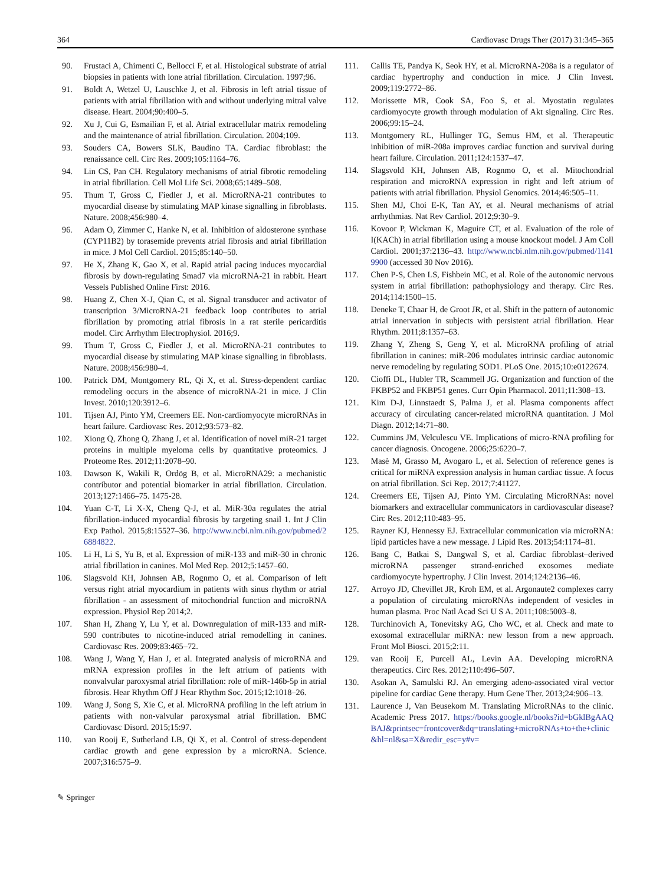364 Cardiovasc Drugs Ther (2017) 31:345–365
90. Frustaci A, Chimenti C, Bellocci F, et al. Histological substrate of atrial biopsies in patients with lone atrial fibrillation. Circulation. 1997;96.
91. Boldt A, Wetzel U, Lauschke J, et al. Fibrosis in left atrial tissue of patients with atrial fibrillation with and without underlying mitral valve disease. Heart. 2004;90:400–5.
92. Xu J, Cui G, Esmailian F, et al. Atrial extracellular matrix remodeling and the maintenance of atrial fibrillation. Circulation. 2004;109.
93. Souders CA, Bowers SLK, Baudino TA. Cardiac fibroblast: the renaissance cell. Circ Res. 2009;105:1164–76.
94. Lin CS, Pan CH. Regulatory mechanisms of atrial fibrotic remodeling in atrial fibrillation. Cell Mol Life Sci. 2008;65:1489–508.
95. Thum T, Gross C, Fiedler J, et al. MicroRNA-21 contributes to myocardial disease by stimulating MAP kinase signalling in fibroblasts. Nature. 2008;456:980–4.
96. Adam O, Zimmer C, Hanke N, et al. Inhibition of aldosterone synthase (CYP11B2) by torasemide prevents atrial fibrosis and atrial fibrillation in mice. J Mol Cell Cardiol. 2015;85:140–50.
97. He X, Zhang K, Gao X, et al. Rapid atrial pacing induces myocardial fibrosis by down-regulating Smad7 via microRNA-21 in rabbit. Heart Vessels Published Online First: 2016.
98. Huang Z, Chen X-J, Qian C, et al. Signal transducer and activator of transcription 3/MicroRNA-21 feedback loop contributes to atrial fibrillation by promoting atrial fibrosis in a rat sterile pericarditis model. Circ Arrhythm Electrophysiol. 2016;9.
99. Thum T, Gross C, Fiedler J, et al. MicroRNA-21 contributes to myocardial disease by stimulating MAP kinase signalling in fibroblasts. Nature. 2008;456:980–4.
100. Patrick DM, Montgomery RL, Qi X, et al. Stress-dependent cardiac remodeling occurs in the absence of microRNA-21 in mice. J Clin Invest. 2010;120:3912–6.
101. Tijsen AJ, Pinto YM, Creemers EE. Non-cardiomyocyte microRNAs in heart failure. Cardiovasc Res. 2012;93:573–82.
102. Xiong Q, Zhong Q, Zhang J, et al. Identification of novel miR-21 target proteins in multiple myeloma cells by quantitative proteomics. J Proteome Res. 2012;11:2078–90.
103. Dawson K, Wakili R, Ordög B, et al. MicroRNA29: a mechanistic contributor and potential biomarker in atrial fibrillation. Circulation. 2013;127:1466–75. 1475-28.
104. Yuan C-T, Li X-X, Cheng Q-J, et al. MiR-30a regulates the atrial fibrillation-induced myocardial fibrosis by targeting snail 1. Int J Clin Exp Pathol. 2015;8:15527–36. http://www.ncbi.nlm.nih.gov/pubmed/26884822.
105. Li H, Li S, Yu B, et al. Expression of miR-133 and miR-30 in chronic atrial fibrillation in canines. Mol Med Rep. 2012;5:1457–60.
106. Slagsvold KH, Johnsen AB, Rognmo O, et al. Comparison of left versus right atrial myocardium in patients with sinus rhythm or atrial fibrillation - an assessment of mitochondrial function and microRNA expression. Physiol Rep 2014;2.
107. Shan H, Zhang Y, Lu Y, et al. Downregulation of miR-133 and miR-590 contributes to nicotine-induced atrial remodelling in canines. Cardiovasc Res. 2009;83:465–72.
108. Wang J, Wang Y, Han J, et al. Integrated analysis of microRNA and mRNA expression profiles in the left atrium of patients with nonvalvular paroxysmal atrial fibrillation: role of miR-146b-5p in atrial fibrosis. Hear Rhythm Off J Hear Rhythm Soc. 2015;12:1018–26.
109. Wang J, Song S, Xie C, et al. MicroRNA profiling in the left atrium in patients with non-valvular paroxysmal atrial fibrillation. BMC Cardiovasc Disord. 2015;15:97.
110. van Rooij E, Sutherland LB, Qi X, et al. Control of stress-dependent cardiac growth and gene expression by a microRNA. Science. 2007;316:575–9.
111. Callis TE, Pandya K, Seok HY, et al. MicroRNA-208a is a regulator of cardiac hypertrophy and conduction in mice. J Clin Invest. 2009;119:2772–86.
112. Morissette MR, Cook SA, Foo S, et al. Myostatin regulates cardiomyocyte growth through modulation of Akt signaling. Circ Res. 2006;99:15–24.
113. Montgomery RL, Hullinger TG, Semus HM, et al. Therapeutic inhibition of miR-208a improves cardiac function and survival during heart failure. Circulation. 2011;124:1537–47.
114. Slagsvold KH, Johnsen AB, Rognmo O, et al. Mitochondrial respiration and microRNA expression in right and left atrium of patients with atrial fibrillation. Physiol Genomics. 2014;46:505–11.
115. Shen MJ, Choi E-K, Tan AY, et al. Neural mechanisms of atrial arrhythmias. Nat Rev Cardiol. 2012;9:30–9.
116. Kovoor P, Wickman K, Maguire CT, et al. Evaluation of the role of I(KACh) in atrial fibrillation using a mouse knockout model. J Am Coll Cardiol. 2001;37:2136–43. http://www.ncbi.nlm.nih.gov/pubmed/11419900 (accessed 30 Nov 2016).
117. Chen P-S, Chen LS, Fishbein MC, et al. Role of the autonomic nervous system in atrial fibrillation: pathophysiology and therapy. Circ Res. 2014;114:1500–15.
118. Deneke T, Chaar H, de Groot JR, et al. Shift in the pattern of autonomic atrial innervation in subjects with persistent atrial fibrillation. Hear Rhythm. 2011;8:1357–63.
119. Zhang Y, Zheng S, Geng Y, et al. MicroRNA profiling of atrial fibrillation in canines: miR-206 modulates intrinsic cardiac autonomic nerve remodeling by regulating SOD1. PLoS One. 2015;10:e0122674.
120. Cioffi DL, Hubler TR, Scammell JG. Organization and function of the FKBP52 and FKBP51 genes. Curr Opin Pharmacol. 2011;11:308–13.
121. Kim D-J, Linnstaedt S, Palma J, et al. Plasma components affect accuracy of circulating cancer-related microRNA quantitation. J Mol Diagn. 2012;14:71–80.
122. Cummins JM, Velculescu VE. Implications of micro-RNA profiling for cancer diagnosis. Oncogene. 2006;25:6220–7.
123. Masè M, Grasso M, Avogaro L, et al. Selection of reference genes is critical for miRNA expression analysis in human cardiac tissue. A focus on atrial fibrillation. Sci Rep. 2017;7:41127.
124. Creemers EE, Tijsen AJ, Pinto YM. Circulating MicroRNAs: novel biomarkers and extracellular communicators in cardiovascular disease? Circ Res. 2012;110:483–95.
125. Rayner KJ, Hennessy EJ. Extracellular communication via microRNA: lipid particles have a new message. J Lipid Res. 2013;54:1174–81.
126. Bang C, Batkai S, Dangwal S, et al. Cardiac fibroblast–derived microRNA passenger strand-enriched exosomes mediate cardiomyocyte hypertrophy. J Clin Invest. 2014;124:2136–46.
127. Arroyo JD, Chevillet JR, Kroh EM, et al. Argonaute2 complexes carry a population of circulating microRNAs independent of vesicles in human plasma. Proc Natl Acad Sci U S A. 2011;108:5003–8.
128. Turchinovich A, Tonevitsky AG, Cho WC, et al. Check and mate to exosomal extracellular miRNA: new lesson from a new approach. Front Mol Biosci. 2015;2:11.
129. van Rooij E, Purcell AL, Levin AA. Developing microRNA therapeutics. Circ Res. 2012;110:496–507.
130. Asokan A, Samulski RJ. An emerging adeno-associated viral vector pipeline for cardiac Gene therapy. Hum Gene Ther. 2013;24:906–13.
131. Laurence J, Van Beusekom M. Translating MicroRNAs to the clinic. Academic Press 2017. https://books.google.nl/books?id=bGklBgAAQBAJ&printsec=frontcover&dq=translating+microRNAs+to+the+clinic&hl=nl&sa=X&redir_esc=y#v=
✎ Springer